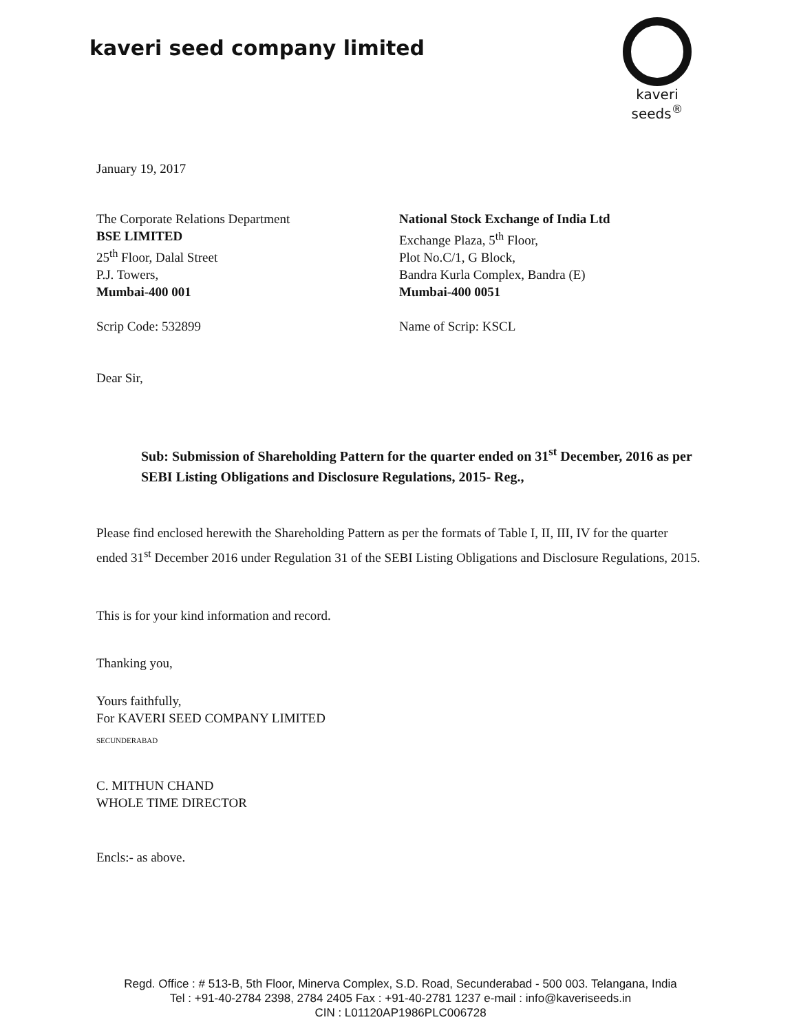kaveri seed company limited
kaveri seeds<sup>®</sup>
January 19, 2017
The Corporate Relations Department
BSE LIMITED
25<sup>th</sup> Floor, Dalal Street
P.J. Towers,
Mumbai-400 001
Scrip Code: 532899
National Stock Exchange of India Ltd
Exchange Plaza, 5<sup>th</sup> Floor,
Plot No.C/1, G Block,
Bandra Kurla Complex, Bandra (E)
Mumbai-400 0051
Name of Scrip: KSCL
Dear Sir,
Sub: Submission of Shareholding Pattern for the quarter ended on 31<sup>st</sup> December, 2016 as per SEBI Listing Obligations and Disclosure Regulations, 2015- Reg.,
Please find enclosed herewith the Shareholding Pattern as per the formats of Table I, II, III, IV for the quarter ended 31<sup>st</sup> December 2016 under Regulation 31 of the SEBI Listing Obligations and Disclosure Regulations, 2015.
This is for your kind information and record.
Thanking you,
Yours faithfully,
For KAVERI SEED COMPANY LIMITED
SECUNDERABAD
C. MITHUN CHAND
WHOLE TIME DIRECTOR
Encls:- as above.
Regd. Office : # 513-B, 5th Floor, Minerva Complex, S.D. Road, Secunderabad - 500 003. Telangana, India
Tel : +91-40-2784 2398, 2784 2405 Fax : +91-40-2781 1237 e-mail : info@kaveriseeds.in
CIN : L01120AP1986PLC006728